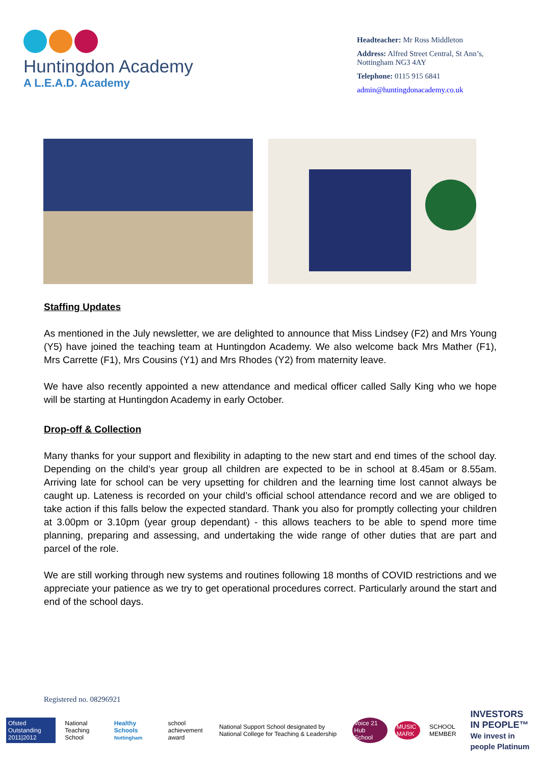Huntingdon Academy
A L.E.A.D. Academy
Headteacher: Mr Ross Middleton
Address: Alfred Street Central, St Ann’s, Nottingham NG3 4AY
Telephone: 0115 915 6841
admin@huntingdonacademy.co.uk
Staffing Updates
As mentioned in the July newsletter, we are delighted to announce that Miss Lindsey (F2) and Mrs Young (Y5) have joined the teaching team at Huntingdon Academy. We also welcome back Mrs Mather (F1), Mrs Carrette (F1), Mrs Cousins (Y1) and Mrs Rhodes (Y2) from maternity leave.
We have also recently appointed a new attendance and medical officer called Sally King who we hope will be starting at Huntingdon Academy in early October.
Drop-off & Collection
Many thanks for your support and flexibility in adapting to the new start and end times of the school day. Depending on the child’s year group all children are expected to be in school at 8.45am or 8.55am. Arriving late for school can be very upsetting for children and the learning time lost cannot always be caught up. Lateness is recorded on your child’s official school attendance record and we are obliged to take action if this falls below the expected standard. Thank you also for promptly collecting your children at 3.00pm or 3.10pm (year group dependant) - this allows teachers to be able to spend more time planning, preparing and assessing, and undertaking the wide range of other duties that are part and parcel of the role.
We are still working through new systems and routines following 18 months of COVID restrictions and we appreciate your patience as we try to get operational procedures correct. Particularly around the start and end of the school days.
Registered no. 08296921
Ofsted Outstanding 2011|2012 National Teaching School Healthy Schools Nottingham
school achievement award
National Support School designated by National College for Teaching & Leadership
Voice 21 Hub School MUSIC MARK SCHOOL MEMBER
INVESTORS IN PEOPLE™
We invest in people Platinum